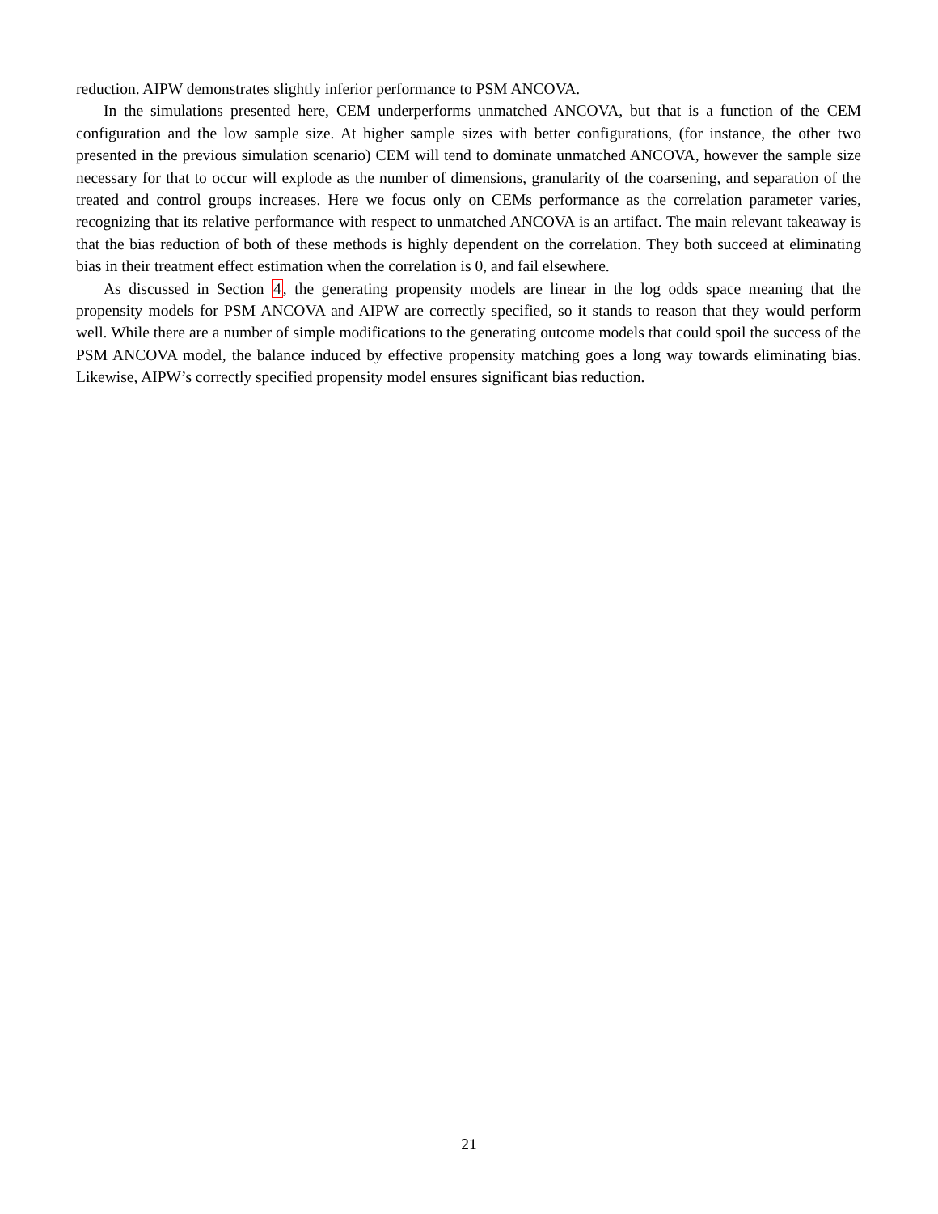reduction. AIPW demonstrates slightly inferior performance to PSM ANCOVA.
In the simulations presented here, CEM underperforms unmatched ANCOVA, but that is a function of the CEM configuration and the low sample size. At higher sample sizes with better configurations, (for instance, the other two presented in the previous simulation scenario) CEM will tend to dominate unmatched ANCOVA, however the sample size necessary for that to occur will explode as the number of dimensions, granularity of the coarsening, and separation of the treated and control groups increases. Here we focus only on CEMs performance as the correlation parameter varies, recognizing that its relative performance with respect to unmatched ANCOVA is an artifact. The main relevant takeaway is that the bias reduction of both of these methods is highly dependent on the correlation. They both succeed at eliminating bias in their treatment effect estimation when the correlation is 0, and fail elsewhere.
As discussed in Section 4, the generating propensity models are linear in the log odds space meaning that the propensity models for PSM ANCOVA and AIPW are correctly specified, so it stands to reason that they would perform well. While there are a number of simple modifications to the generating outcome models that could spoil the success of the PSM ANCOVA model, the balance induced by effective propensity matching goes a long way towards eliminating bias. Likewise, AIPW’s correctly specified propensity model ensures significant bias reduction.
21